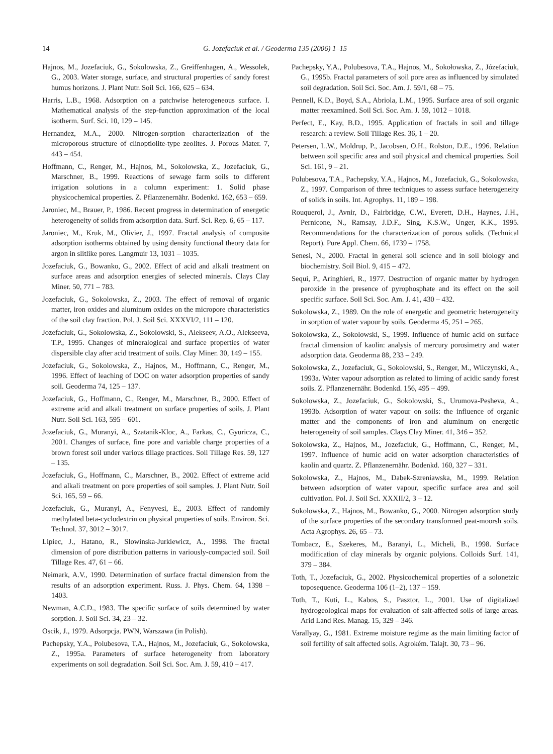14 G. Jozefaciuk et al. / Geoderma 135 (2006) 1–15
Hajnos, M., Jozefaciuk, G., Sokolowska, Z., Greiffenhagen, A., Wessolek, G., 2003. Water storage, surface, and structural properties of sandy forest humus horizons. J. Plant Nutr. Soil Sci. 166, 625 – 634.
Harris, L.B., 1968. Adsorption on a patchwise heterogeneous surface. I. Mathematical analysis of the step-function approximation of the local isotherm. Surf. Sci. 10, 129 – 145.
Hernandez, M.A., 2000. Nitrogen-sorption characterization of the microporous structure of clinoptiolite-type zeolites. J. Porous Mater. 7, 443 – 454.
Hoffmann, C., Renger, M., Hajnos, M., Sokolowska, Z., Jozefaciuk, G., Marschner, B., 1999. Reactions of sewage farm soils to different irrigation solutions in a column experiment: 1. Solid phase physicochemical properties. Z. Pflanzenernähr. Bodenkd. 162, 653 – 659.
Jaroniec, M., Brauer, P., 1986. Recent progress in determination of energetic heterogeneity of solids from adsorption data. Surf. Sci. Rep. 6, 65 – 117.
Jaroniec, M., Kruk, M., Olivier, J., 1997. Fractal analysis of composite adsorption isotherms obtained by using density functional theory data for argon in slitlike pores. Langmuir 13, 1031 – 1035.
Jozefaciuk, G., Bowanko, G., 2002. Effect of acid and alkali treatment on surface areas and adsorption energies of selected minerals. Clays Clay Miner. 50, 771 – 783.
Jozefaciuk, G., Sokolowska, Z., 2003. The effect of removal of organic matter, iron oxides and aluminum oxides on the micropore characteristics of the soil clay fraction. Pol. J. Soil Sci. XXXVI/2, 111 – 120.
Jozefaciuk, G., Sokolowska, Z., Sokolowski, S., Alekseev, A.O., Alekseeva, T.P., 1995. Changes of mineralogical and surface properties of water dispersible clay after acid treatment of soils. Clay Miner. 30, 149 – 155.
Jozefaciuk, G., Sokolowska, Z., Hajnos, M., Hoffmann, C., Renger, M., 1996. Effect of leaching of DOC on water adsorption properties of sandy soil. Geoderma 74, 125 – 137.
Jozefaciuk, G., Hoffmann, C., Renger, M., Marschner, B., 2000. Effect of extreme acid and alkali treatment on surface properties of soils. J. Plant Nutr. Soil Sci. 163, 595 – 601.
Jozefaciuk, G., Muranyi, A., Szatanik-Kloc, A., Farkas, C., Gyuricza, C., 2001. Changes of surface, fine pore and variable charge properties of a brown forest soil under various tillage practices. Soil Tillage Res. 59, 127 – 135.
Jozefaciuk, G., Hoffmann, C., Marschner, B., 2002. Effect of extreme acid and alkali treatment on pore properties of soil samples. J. Plant Nutr. Soil Sci. 165, 59 – 66.
Jozefaciuk, G., Muranyi, A., Fenyvesi, E., 2003. Effect of randomly methylated beta-cyclodextrin on physical properties of soils. Environ. Sci. Technol. 37, 3012 – 3017.
Lipiec, J., Hatano, R., Slowinska-Jurkiewicz, A., 1998. The fractal dimension of pore distribution patterns in variously-compacted soil. Soil Tillage Res. 47, 61 – 66.
Neimark, A.V., 1990. Determination of surface fractal dimension from the results of an adsorption experiment. Russ. J. Phys. Chem. 64, 1398 – 1403.
Newman, A.C.D., 1983. The specific surface of soils determined by water sorption. J. Soil Sci. 34, 23 – 32.
Oscik, J., 1979. Adsorpcja. PWN, Warszawa (in Polish).
Pachepsky, Y.A., Polubesova, T.A., Hajnos, M., Jozefaciuk, G., Sokolowska, Z., 1995a. Parameters of surface heterogeneity from laboratory experiments on soil degradation. Soil Sci. Soc. Am. J. 59, 410 – 417.
Pachepsky, Y.A., Polubesova, T.A., Hajnos, M., Sokołowska, Z., Józefaciuk, G., 1995b. Fractal parameters of soil pore area as influenced by simulated soil degradation. Soil Sci. Soc. Am. J. 59/1, 68 – 75.
Pennell, K.D., Boyd, S.A., Abriola, L.M., 1995. Surface area of soil organic matter reexamined. Soil Sci. Soc. Am. J. 59, 1012 – 1018.
Perfect, E., Kay, B.D., 1995. Application of fractals in soil and tillage research: a review. Soil Tillage Res. 36, 1 – 20.
Petersen, L.W., Moldrup, P., Jacobsen, O.H., Rolston, D.E., 1996. Relation between soil specific area and soil physical and chemical properties. Soil Sci. 161, 9 – 21.
Polubesova, T.A., Pachepsky, Y.A., Hajnos, M., Jozefaciuk, G., Sokolowska, Z., 1997. Comparison of three techniques to assess surface heterogeneity of solids in soils. Int. Agrophys. 11, 189 – 198.
Rouquerol, J., Avnir, D., Fairbridge, C.W., Everett, D.H., Haynes, J.H., Pernicone, N., Ramsay, J.D.F., Sing, K.S.W., Unger, K.K., 1995. Recommendations for the characterization of porous solids. (Technical Report). Pure Appl. Chem. 66, 1739 – 1758.
Senesi, N., 2000. Fractal in general soil science and in soil biology and biochemistry. Soil Biol. 9, 415 – 472.
Sequi, P., Aringhieri, R., 1977. Destruction of organic matter by hydrogen peroxide in the presence of pyrophosphate and its effect on the soil specific surface. Soil Sci. Soc. Am. J. 41, 430 – 432.
Sokolowska, Z., 1989. On the role of energetic and geometric heterogeneity in sorption of water vapour by soils. Geoderma 45, 251 – 265.
Sokolowska, Z., Sokolowski, S., 1999. Influence of humic acid on surface fractal dimension of kaolin: analysis of mercury porosimetry and water adsorption data. Geoderma 88, 233 – 249.
Sokolowska, Z., Jozefaciuk, G., Sokolowski, S., Renger, M., Wilczynski, A., 1993a. Water vapour adsorption as related to liming of acidic sandy forest soils. Z. Pflanzenernähr. Bodenkd. 156, 495 – 499.
Sokolowska, Z., Jozefaciuk, G., Sokolowski, S., Urumova-Pesheva, A., 1993b. Adsorption of water vapour on soils: the influence of organic matter and the components of iron and aluminum on energetic heterogeneity of soil samples. Clays Clay Miner. 41, 346 – 352.
Sokolowska, Z., Hajnos, M., Jozefaciuk, G., Hoffmann, C., Renger, M., 1997. Influence of humic acid on water adsorption characteristics of kaolin and quartz. Z. Pflanzenernähr. Bodenkd. 160, 327 – 331.
Sokolowska, Z., Hajnos, M., Dabek-Szreniawska, M., 1999. Relation between adsorption of water vapour, specific surface area and soil cultivation. Pol. J. Soil Sci. XXXII/2, 3 – 12.
Sokolowska, Z., Hajnos, M., Bowanko, G., 2000. Nitrogen adsorption study of the surface properties of the secondary transformed peat-moorsh soils. Acta Agrophys. 26, 65 – 73.
Tombacz, E., Szekeres, M., Baranyi, L., Micheli, B., 1998. Surface modification of clay minerals by organic polyions. Colloids Surf. 141, 379 – 384.
Toth, T., Jozefaciuk, G., 2002. Physicochemical properties of a solonetzic toposequence. Geoderma 106 (1–2), 137 – 159.
Toth, T., Kuti, L., Kabos, S., Pasztor, L., 2001. Use of digitalized hydrogeological maps for evaluation of salt-affected soils of large areas. Arid Land Res. Manag. 15, 329 – 346.
Varallyay, G., 1981. Extreme moisture regime as the main limiting factor of soil fertility of salt affected soils. Agrokém. Talajt. 30, 73 – 96.